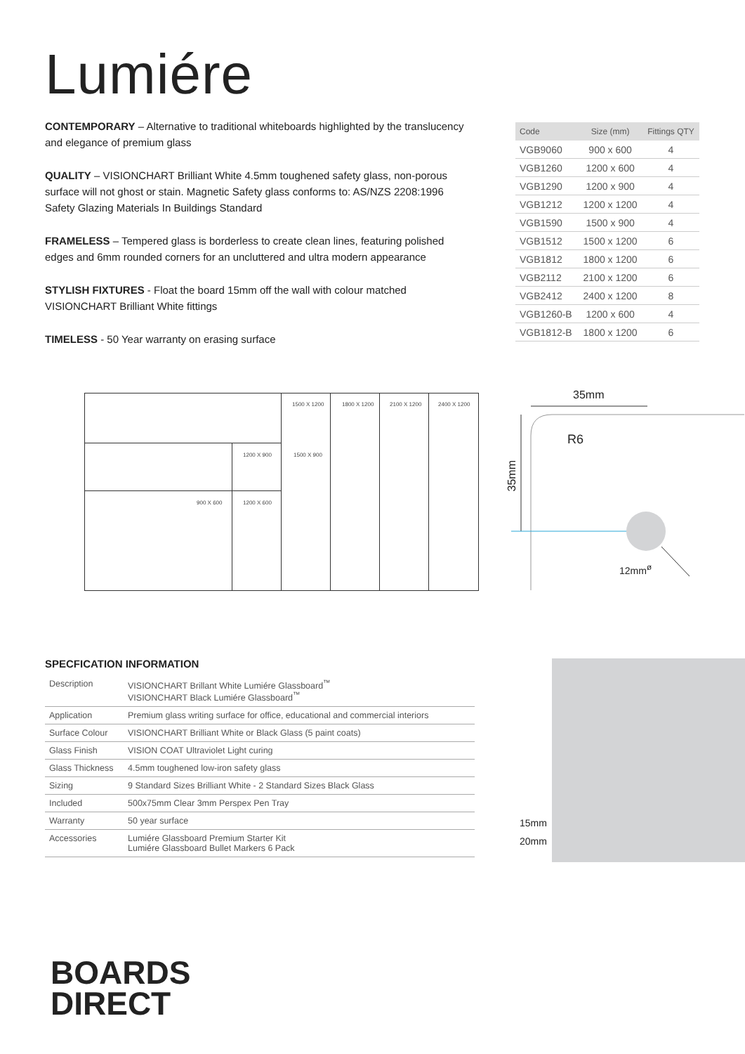Lumiére
CONTEMPORARY – Alternative to traditional whiteboards highlighted by the translucency and elegance of premium glass
QUALITY – VISIONCHART Brilliant White 4.5mm toughened safety glass, non-porous surface will not ghost or stain. Magnetic Safety glass conforms to: AS/NZS 2208:1996 Safety Glazing Materials In Buildings Standard
FRAMELESS – Tempered glass is borderless to create clean lines, featuring polished edges and 6mm rounded corners for an uncluttered and ultra modern appearance
STYLISH FIXTURES - Float the board 15mm off the wall with colour matched VISIONCHART Brilliant White fittings
TIMELESS - 50 Year warranty on erasing surface
| Code | Size (mm) | Fittings QTY |
| --- | --- | --- |
| VGB9060 | 900 x 600 | 4 |
| VGB1260 | 1200 x 600 | 4 |
| VGB1290 | 1200 x 900 | 4 |
| VGB1212 | 1200 x 1200 | 4 |
| VGB1590 | 1500 x 900 | 4 |
| VGB1512 | 1500 x 1200 | 6 |
| VGB1812 | 1800 x 1200 | 6 |
| VGB2112 | 2100 x 1200 | 6 |
| VGB2412 | 2400 x 1200 | 8 |
| VGB1260-B | 1200 x 600 | 4 |
| VGB1812-B | 1800 x 1200 | 6 |
1500 X 1200 1800 X 1200 2100 X 1200 2400 X 1200
1200 X 900 1500 X 900
900 X 600 1200 X 600
35mm
R6
35mm
12mm<sup>ø</sup>
SPECFICATION INFORMATION
| Description | VISIONCHART Brillant White Lumiére Glassboard<sup>™</sup> VISIONCHART Black Lumiére Glassboard<sup>™</sup> |
| Application | Premium glass writing surface for office, educational and commercial interiors |
| Surface Colour | VISIONCHART Brilliant White or Black Glass (5 paint coats) |
| Glass Finish | VISION COAT Ultraviolet Light curing |
| Glass Thickness | 4.5mm toughened low-iron safety glass |
| Sizing | 9 Standard Sizes Brilliant White - 2 Standard Sizes Black Glass |
| Included | 500x75mm Clear 3mm Perspex Pen Tray |
| Warranty | 50 year surface |
| Accessories | Lumiére Glassboard Premium Starter Kit Lumiére Glassboard Bullet Markers 6 Pack |
15mm
20mm
BOARDS
DIRECT